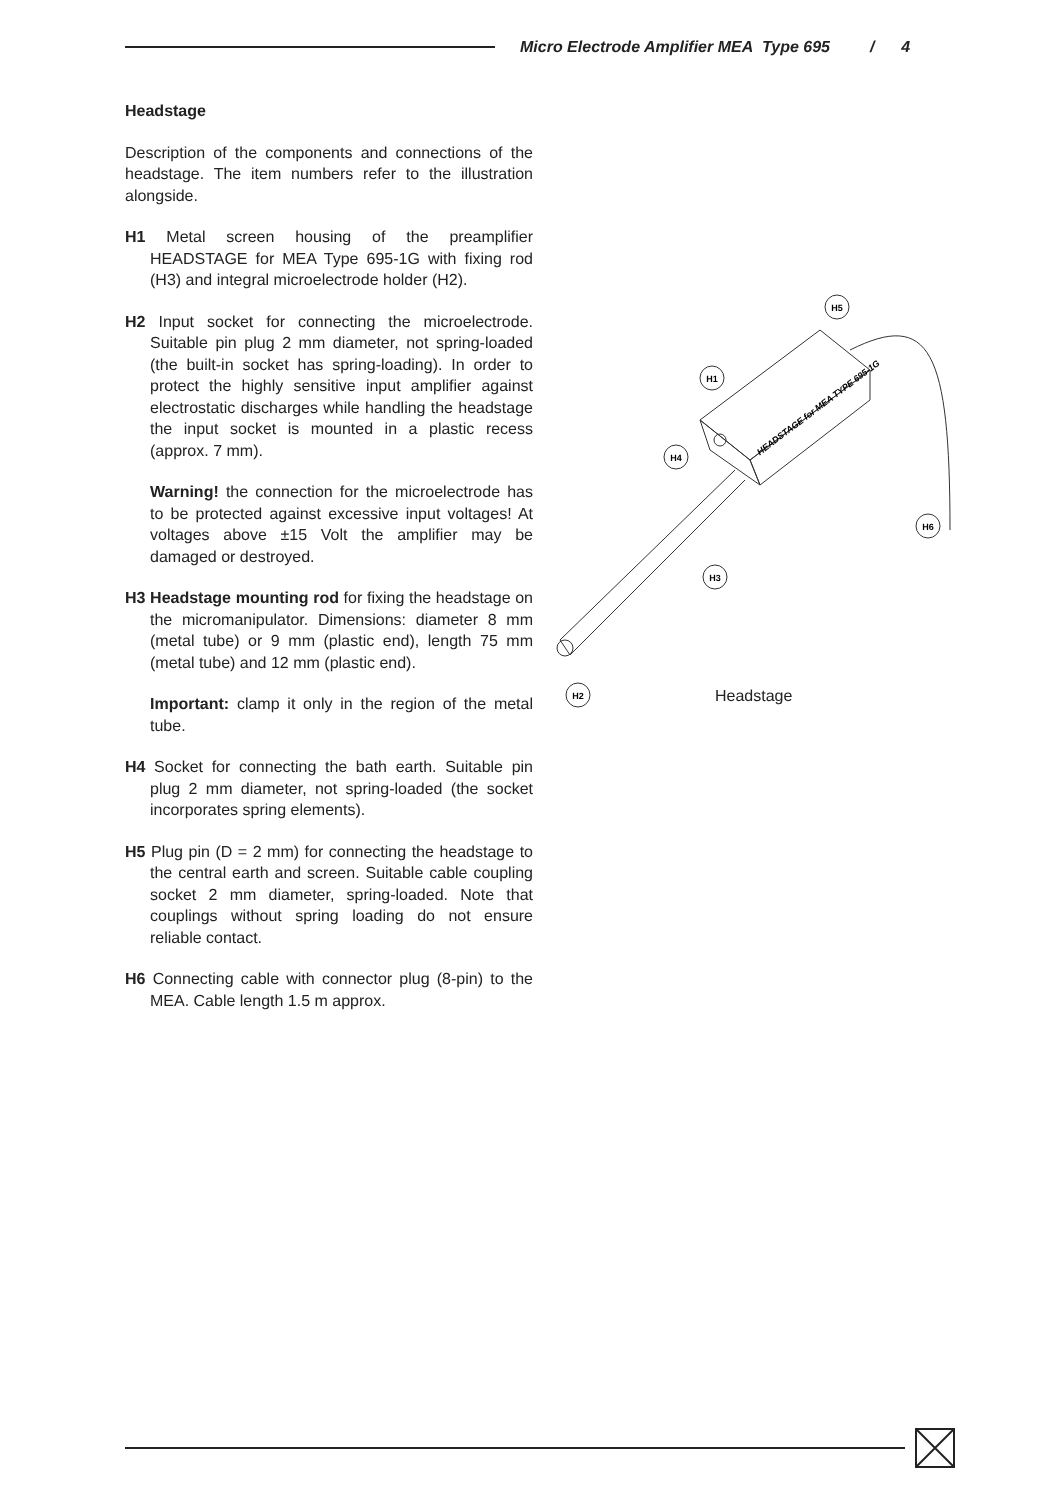Micro Electrode Amplifier MEA Type 695 / 4
Headstage
Description of the components and connections of the headstage. The item numbers refer to the illustration alongside.
H1 Metal screen housing of the preamplifier HEADSTAGE for MEA Type 695-1G with fixing rod (H3) and integral microelectrode holder (H2).
H2 Input socket for connecting the microelectrode. Suitable pin plug 2 mm diameter, not spring-loaded (the built-in socket has spring-loading). In order to protect the highly sensitive input amplifier against electrostatic discharges while handling the headstage the input socket is mounted in a plastic recess (approx. 7 mm).
Warning! the connection for the microelectrode has to be protected against excessive input voltages! At voltages above ±15 Volt the amplifier may be damaged or destroyed.
H3 Headstage mounting rod for fixing the headstage on the micromanipulator. Dimensions: diameter 8 mm (metal tube) or 9 mm (plastic end), length 75 mm (metal tube) and 12 mm (plastic end).
Important: clamp it only in the region of the metal tube.
H4 Socket for connecting the bath earth. Suitable pin plug 2 mm diameter, not spring-loaded (the socket incorporates spring elements).
H5 Plug pin (D = 2 mm) for connecting the headstage to the central earth and screen. Suitable cable coupling socket 2 mm diameter, spring-loaded. Note that couplings without spring loading do not ensure reliable contact.
H6 Connecting cable with connector plug (8-pin) to the MEA. Cable length 1.5 m approx.
H2
H1
H4
H3
H5
H6
HEADSTAGE for MEA TYPE 695-1G
Headstage